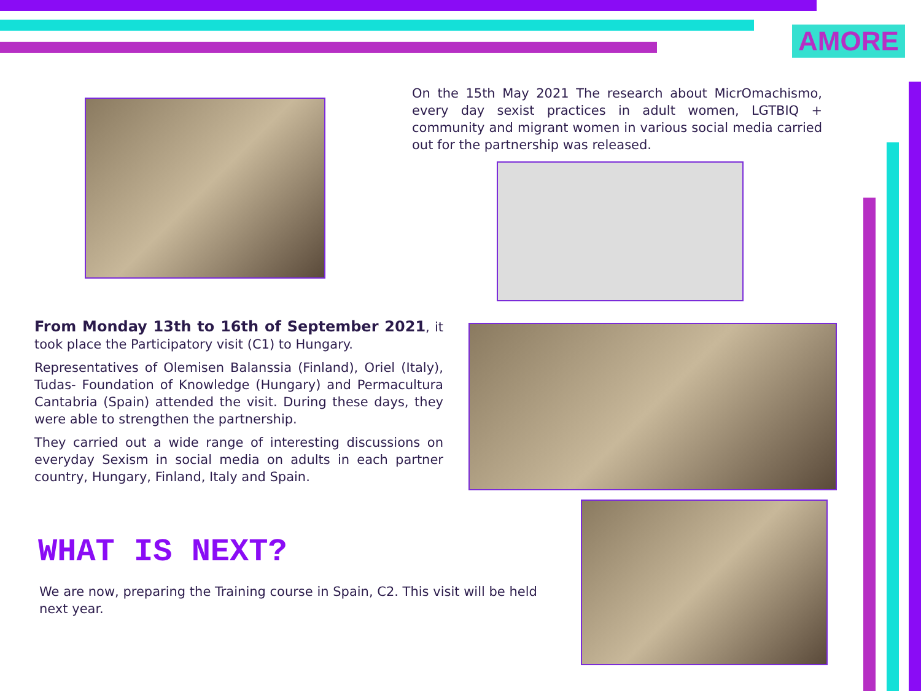AMORE
On the 15th May 2021 The research about MicrOmachismo, every day sexist practices in adult women, LGTBIQ + community and migrant women in various social media carried out for the partnership was released.
From Monday 13th to 16th of September 2021, it took place the Participatory visit (C1) to Hungary.
Representatives of Olemisen Balanssia (Finland), Oriel (Italy), Tudas- Foundation of Knowledge (Hungary) and Permacultura Cantabria (Spain) attended the visit. During these days, they were able to strengthen the partnership.
They carried out a wide range of interesting discussions on everyday Sexism in social media on adults in each partner country, Hungary, Finland, Italy and Spain.
WHAT IS NEXT?
We are now, preparing the Training course in Spain, C2. This visit will be held next year.